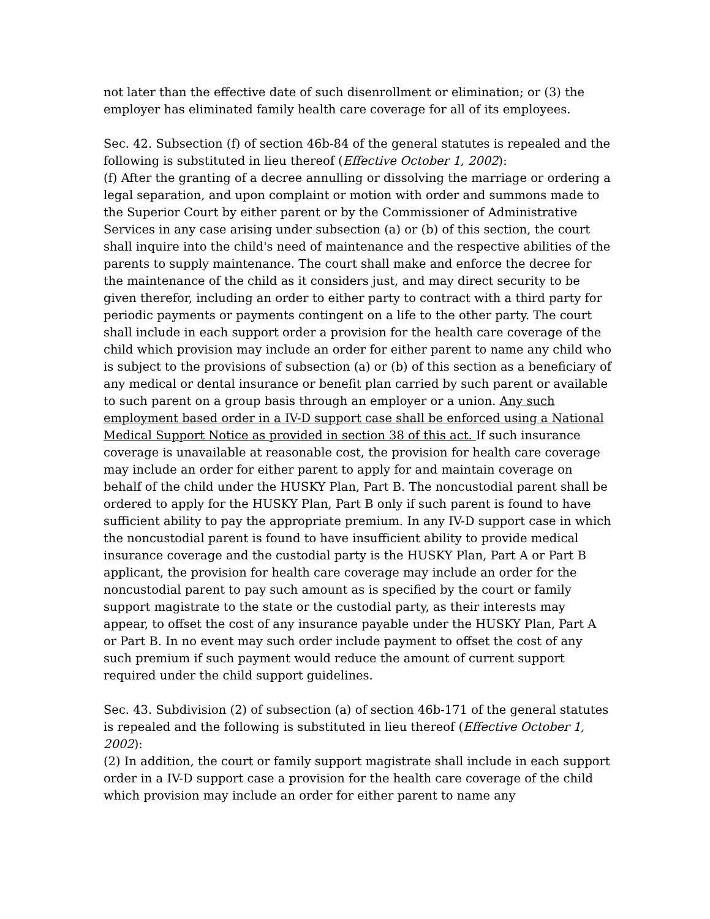not later than the effective date of such disenrollment or elimination; or (3) the employer has eliminated family health care coverage for all of its employees.
Sec. 42. Subsection (f) of section 46b-84 of the general statutes is repealed and the following is substituted in lieu thereof (Effective October 1, 2002):
(f) After the granting of a decree annulling or dissolving the marriage or ordering a legal separation, and upon complaint or motion with order and summons made to the Superior Court by either parent or by the Commissioner of Administrative Services in any case arising under subsection (a) or (b) of this section, the court shall inquire into the child's need of maintenance and the respective abilities of the parents to supply maintenance. The court shall make and enforce the decree for the maintenance of the child as it considers just, and may direct security to be given therefor, including an order to either party to contract with a third party for periodic payments or payments contingent on a life to the other party. The court shall include in each support order a provision for the health care coverage of the child which provision may include an order for either parent to name any child who is subject to the provisions of subsection (a) or (b) of this section as a beneficiary of any medical or dental insurance or benefit plan carried by such parent or available to such parent on a group basis through an employer or a union. Any such employment based order in a IV-D support case shall be enforced using a National Medical Support Notice as provided in section 38 of this act. If such insurance coverage is unavailable at reasonable cost, the provision for health care coverage may include an order for either parent to apply for and maintain coverage on behalf of the child under the HUSKY Plan, Part B. The noncustodial parent shall be ordered to apply for the HUSKY Plan, Part B only if such parent is found to have sufficient ability to pay the appropriate premium. In any IV-D support case in which the noncustodial parent is found to have insufficient ability to provide medical insurance coverage and the custodial party is the HUSKY Plan, Part A or Part B applicant, the provision for health care coverage may include an order for the noncustodial parent to pay such amount as is specified by the court or family support magistrate to the state or the custodial party, as their interests may appear, to offset the cost of any insurance payable under the HUSKY Plan, Part A or Part B. In no event may such order include payment to offset the cost of any such premium if such payment would reduce the amount of current support required under the child support guidelines.
Sec. 43. Subdivision (2) of subsection (a) of section 46b-171 of the general statutes is repealed and the following is substituted in lieu thereof (Effective October 1, 2002):
(2) In addition, the court or family support magistrate shall include in each support order in a IV-D support case a provision for the health care coverage of the child which provision may include an order for either parent to name any